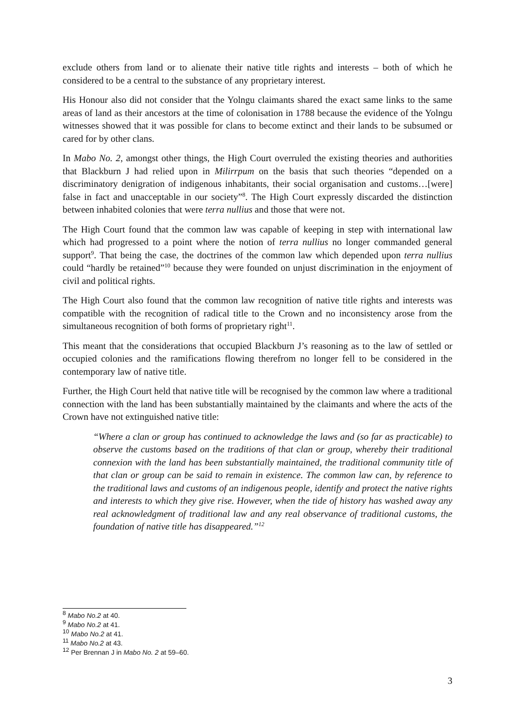exclude others from land or to alienate their native title rights and interests – both of which he considered to be a central to the substance of any proprietary interest.
His Honour also did not consider that the Yolngu claimants shared the exact same links to the same areas of land as their ancestors at the time of colonisation in 1788 because the evidence of the Yolngu witnesses showed that it was possible for clans to become extinct and their lands to be subsumed or cared for by other clans.
In Mabo No. 2, amongst other things, the High Court overruled the existing theories and authorities that Blackburn J had relied upon in Milirrpum on the basis that such theories “depended on a discriminatory denigration of indigenous inhabitants, their social organisation and customs…[were] false in fact and unacceptable in our society”<sup>8</sup>. The High Court expressly discarded the distinction between inhabited colonies that were terra nullius and those that were not.
The High Court found that the common law was capable of keeping in step with international law which had progressed to a point where the notion of terra nullius no longer commanded general support<sup>9</sup>. That being the case, the doctrines of the common law which depended upon terra nullius could “hardly be retained”<sup>10</sup> because they were founded on unjust discrimination in the enjoyment of civil and political rights.
The High Court also found that the common law recognition of native title rights and interests was compatible with the recognition of radical title to the Crown and no inconsistency arose from the simultaneous recognition of both forms of proprietary right<sup>11</sup>.
This meant that the considerations that occupied Blackburn J’s reasoning as to the law of settled or occupied colonies and the ramifications flowing therefrom no longer fell to be considered in the contemporary law of native title.
Further, the High Court held that native title will be recognised by the common law where a traditional connection with the land has been substantially maintained by the claimants and where the acts of the Crown have not extinguished native title:
“Where a clan or group has continued to acknowledge the laws and (so far as practicable) to observe the customs based on the traditions of that clan or group, whereby their traditional connexion with the land has been substantially maintained, the traditional community title of that clan or group can be said to remain in existence. The common law can, by reference to the traditional laws and customs of an indigenous people, identify and protect the native rights and interests to which they give rise. However, when the tide of history has washed away any real acknowledgment of traditional law and any real observance of traditional customs, the foundation of native title has disappeared.”<sup>12</sup>
<sup>8</sup> Mabo No.2 at 40.
<sup>9</sup> Mabo No.2 at 41.
<sup>10</sup> Mabo No.2 at 41.
<sup>11</sup> Mabo No.2 at 43.
<sup>12</sup> Per Brennan J in Mabo No. 2 at 59–60.
3